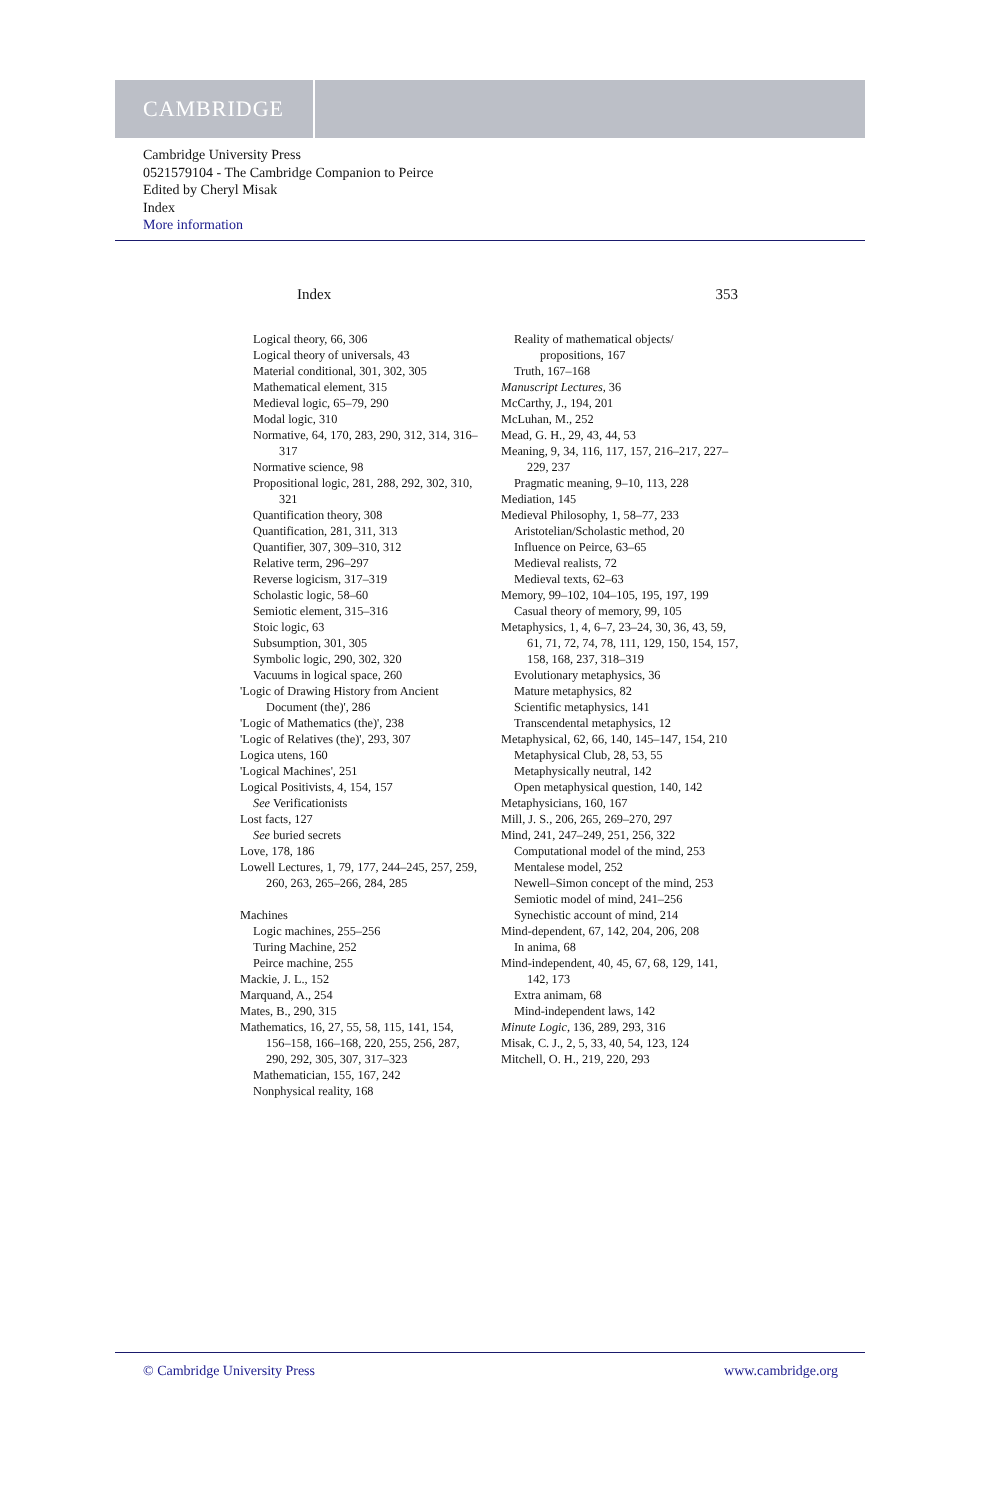CAMBRIDGE
Cambridge University Press
0521579104 - The Cambridge Companion to Peirce
Edited by Cheryl Misak
Index
More information
Index 353
Logical theory, 66, 306
Logical theory of universals, 43
Material conditional, 301, 302, 305
Mathematical element, 315
Medieval logic, 65–79, 290
Modal logic, 310
Normative, 64, 170, 283, 290, 312, 314, 316–317
Normative science, 98
Propositional logic, 281, 288, 292, 302, 310, 321
Quantification theory, 308
Quantification, 281, 311, 313
Quantifier, 307, 309–310, 312
Relative term, 296–297
Reverse logicism, 317–319
Scholastic logic, 58–60
Semiotic element, 315–316
Stoic logic, 63
Subsumption, 301, 305
Symbolic logic, 290, 302, 320
Vacuums in logical space, 260
'Logic of Drawing History from Ancient Document (the)', 286
'Logic of Mathematics (the)', 238
'Logic of Relatives (the)', 293, 307
Logica utens, 160
'Logical Machines', 251
Logical Positivists, 4, 154, 157
See Verificationists
Lost facts, 127
See buried secrets
Love, 178, 186
Lowell Lectures, 1, 79, 177, 244–245, 257, 259, 260, 263, 265–266, 284, 285
Machines
Logic machines, 255–256
Turing Machine, 252
Peirce machine, 255
Mackie, J. L., 152
Marquand, A., 254
Mates, B., 290, 315
Mathematics, 16, 27, 55, 58, 115, 141, 154, 156–158, 166–168, 220, 255, 256, 287, 290, 292, 305, 307, 317–323
Mathematician, 155, 167, 242
Nonphysical reality, 168
Reality of mathematical objects/ propositions, 167
Truth, 167–168
Manuscript Lectures, 36
McCarthy, J., 194, 201
McLuhan, M., 252
Mead, G. H., 29, 43, 44, 53
Meaning, 9, 34, 116, 117, 157, 216–217, 227–229, 237
Pragmatic meaning, 9–10, 113, 228
Mediation, 145
Medieval Philosophy, 1, 58–77, 233
Aristotelian/Scholastic method, 20
Influence on Peirce, 63–65
Medieval realists, 72
Medieval texts, 62–63
Memory, 99–102, 104–105, 195, 197, 199
Casual theory of memory, 99, 105
Metaphysics, 1, 4, 6–7, 23–24, 30, 36, 43, 59, 61, 71, 72, 74, 78, 111, 129, 150, 154, 157, 158, 168, 237, 318–319
Evolutionary metaphysics, 36
Mature metaphysics, 82
Scientific metaphysics, 141
Transcendental metaphysics, 12
Metaphysical, 62, 66, 140, 145–147, 154, 210
Metaphysical Club, 28, 53, 55
Metaphysically neutral, 142
Open metaphysical question, 140, 142
Metaphysicians, 160, 167
Mill, J. S., 206, 265, 269–270, 297
Mind, 241, 247–249, 251, 256, 322
Computational model of the mind, 253
Mentalese model, 252
Newell–Simon concept of the mind, 253
Semiotic model of mind, 241–256
Synechistic account of mind, 214
Mind-dependent, 67, 142, 204, 206, 208
In anima, 68
Mind-independent, 40, 45, 67, 68, 129, 141, 142, 173
Extra animam, 68
Mind-independent laws, 142
Minute Logic, 136, 289, 293, 316
Misak, C. J., 2, 5, 33, 40, 54, 123, 124
Mitchell, O. H., 219, 220, 293
© Cambridge University Press www.cambridge.org